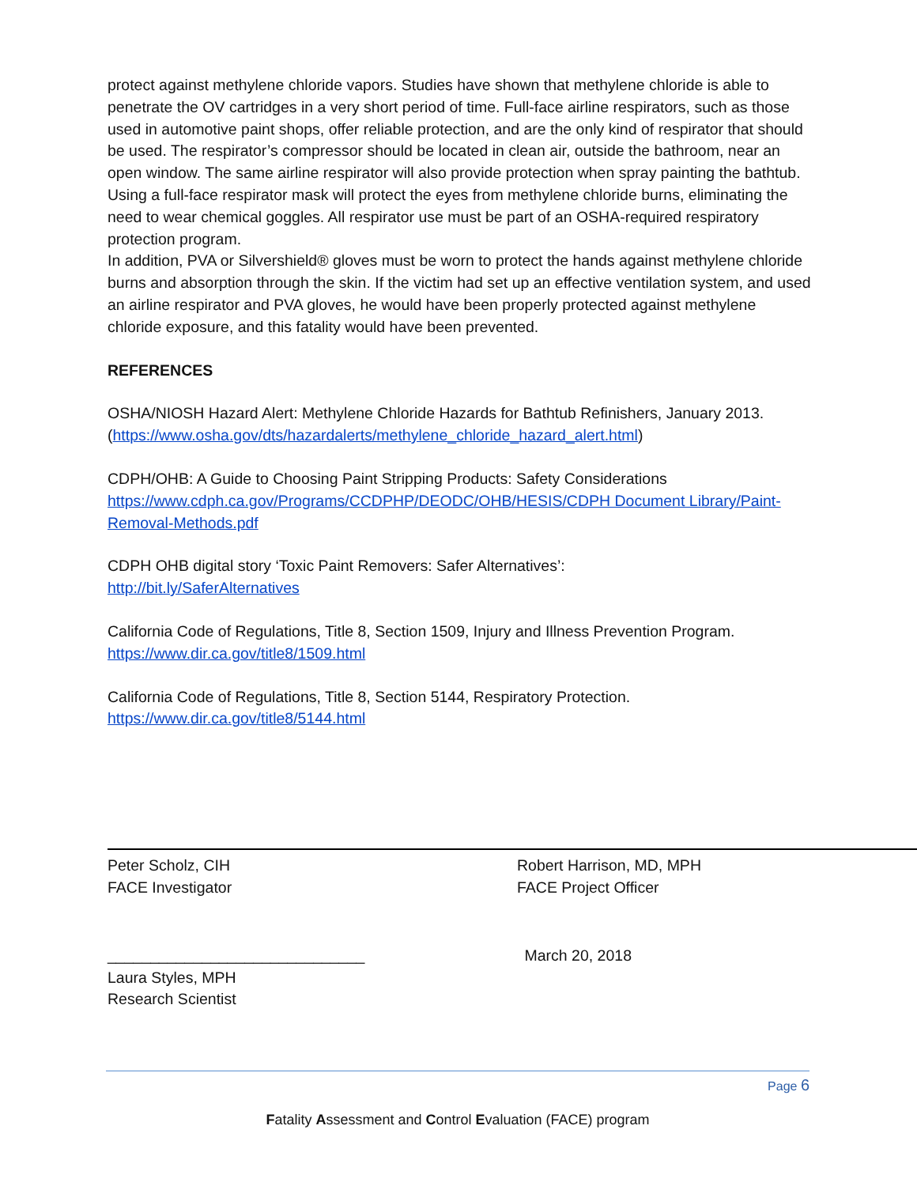protect against methylene chloride vapors. Studies have shown that methylene chloride is able to penetrate the OV cartridges in a very short period of time. Full-face airline respirators, such as those used in automotive paint shops, offer reliable protection, and are the only kind of respirator that should be used. The respirator’s compressor should be located in clean air, outside the bathroom, near an open window. The same airline respirator will also provide protection when spray painting the bathtub. Using a full-face respirator mask will protect the eyes from methylene chloride burns, eliminating the need to wear chemical goggles. All respirator use must be part of an OSHA-required respiratory protection program.
In addition, PVA or Silvershield® gloves must be worn to protect the hands against methylene chloride burns and absorption through the skin. If the victim had set up an effective ventilation system, and used an airline respirator and PVA gloves, he would have been properly protected against methylene chloride exposure, and this fatality would have been prevented.
REFERENCES
OSHA/NIOSH Hazard Alert: Methylene Chloride Hazards for Bathtub Refinishers, January 2013. (https://www.osha.gov/dts/hazardalerts/methylene_chloride_hazard_alert.html)
CDPH/OHB: A Guide to Choosing Paint Stripping Products: Safety Considerations
https://www.cdph.ca.gov/Programs/CCDPHP/DEODC/OHB/HESIS/CDPH Document Library/Paint-Removal-Methods.pdf
CDPH OHB digital story ‘Toxic Paint Removers: Safer Alternatives’:
http://bit.ly/SaferAlternatives
California Code of Regulations, Title 8, Section 1509, Injury and Illness Prevention Program.
https://www.dir.ca.gov/title8/1509.html
California Code of Regulations, Title 8, Section 5144, Respiratory Protection.
https://www.dir.ca.gov/title8/5144.html
Peter Scholz, CIH
FACE Investigator
Robert Harrison, MD, MPH
FACE Project Officer
______________________________
Laura Styles, MPH
Research Scientist
March 20, 2018
Page 6
Fatality Assessment and Control Evaluation (FACE) program